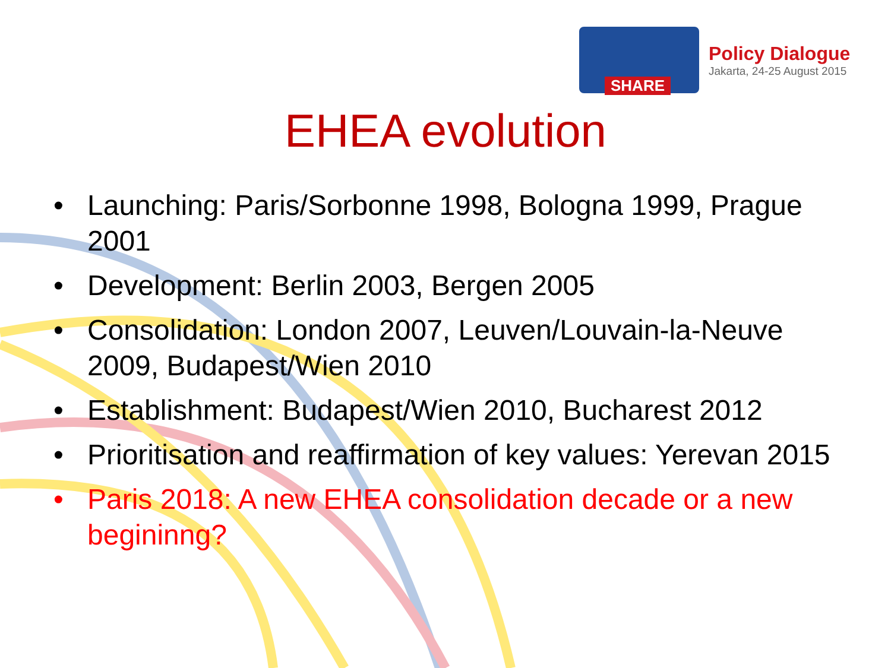SHARE
Policy Dialogue
Jakarta, 24-25 August 2015
EHEA evolution
• Launching: Paris/Sorbonne 1998, Bologna 1999, Prague 2001
• Development: Berlin 2003, Bergen 2005
• Consolidation: London 2007, Leuven/Louvain-la-Neuve 2009, Budapest/Wien 2010
• Establishment: Budapest/Wien 2010, Bucharest 2012
• Prioritisation and reaffirmation of key values: Yerevan 2015
• Paris 2018: A new EHEA consolidation decade or a new begininng?